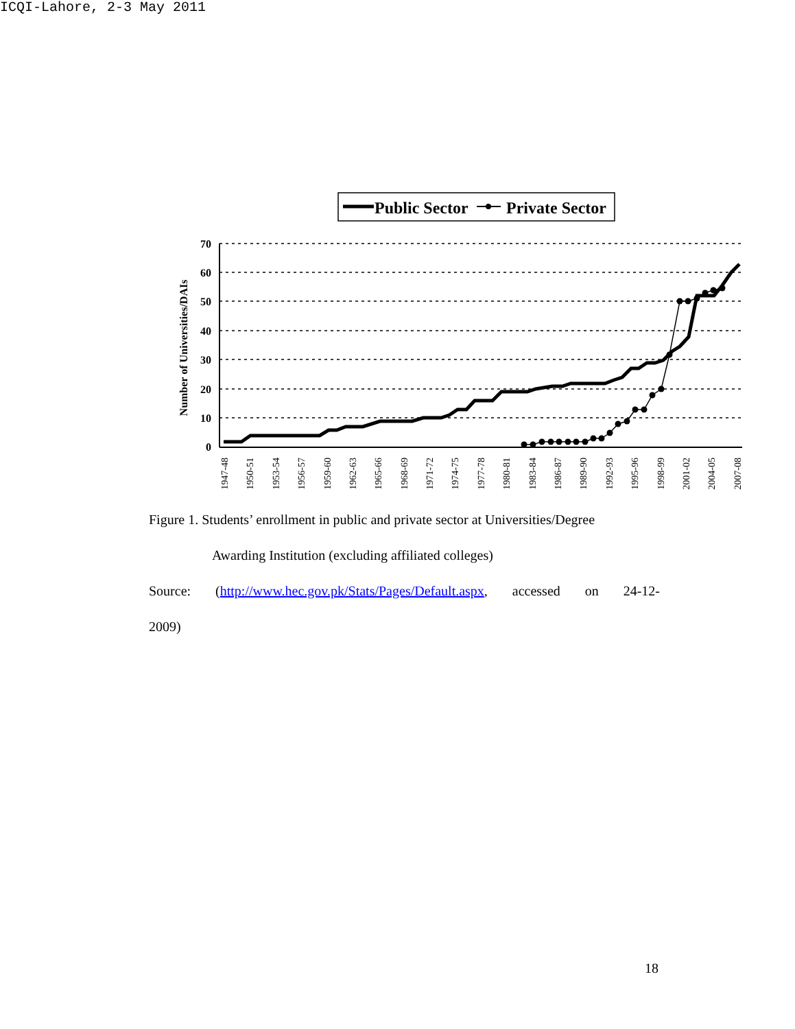ICQI-Lahore, 2-3 May 2011
Public Sector
Private Sector
70
60
50
40
30
20
10
0
Number of Universities/DAIs
1947-48
1950-51
1953-54
1956-57
1959-60
1962-63
1965-66
1968-69
1971-72
1974-75
1977-78
1980-81
1983-84
1986-87
1989-90
1992-93
1995-96
1998-99
2001-02
2004-05
2007-08
Figure 1. Students’ enrollment in public and private sector at Universities/Degree
Awarding Institution (excluding affiliated colleges)
Source: (http://www.hec.gov.pk/Stats/Pages/Default.aspx, accessed on 24-12-
2009)
18